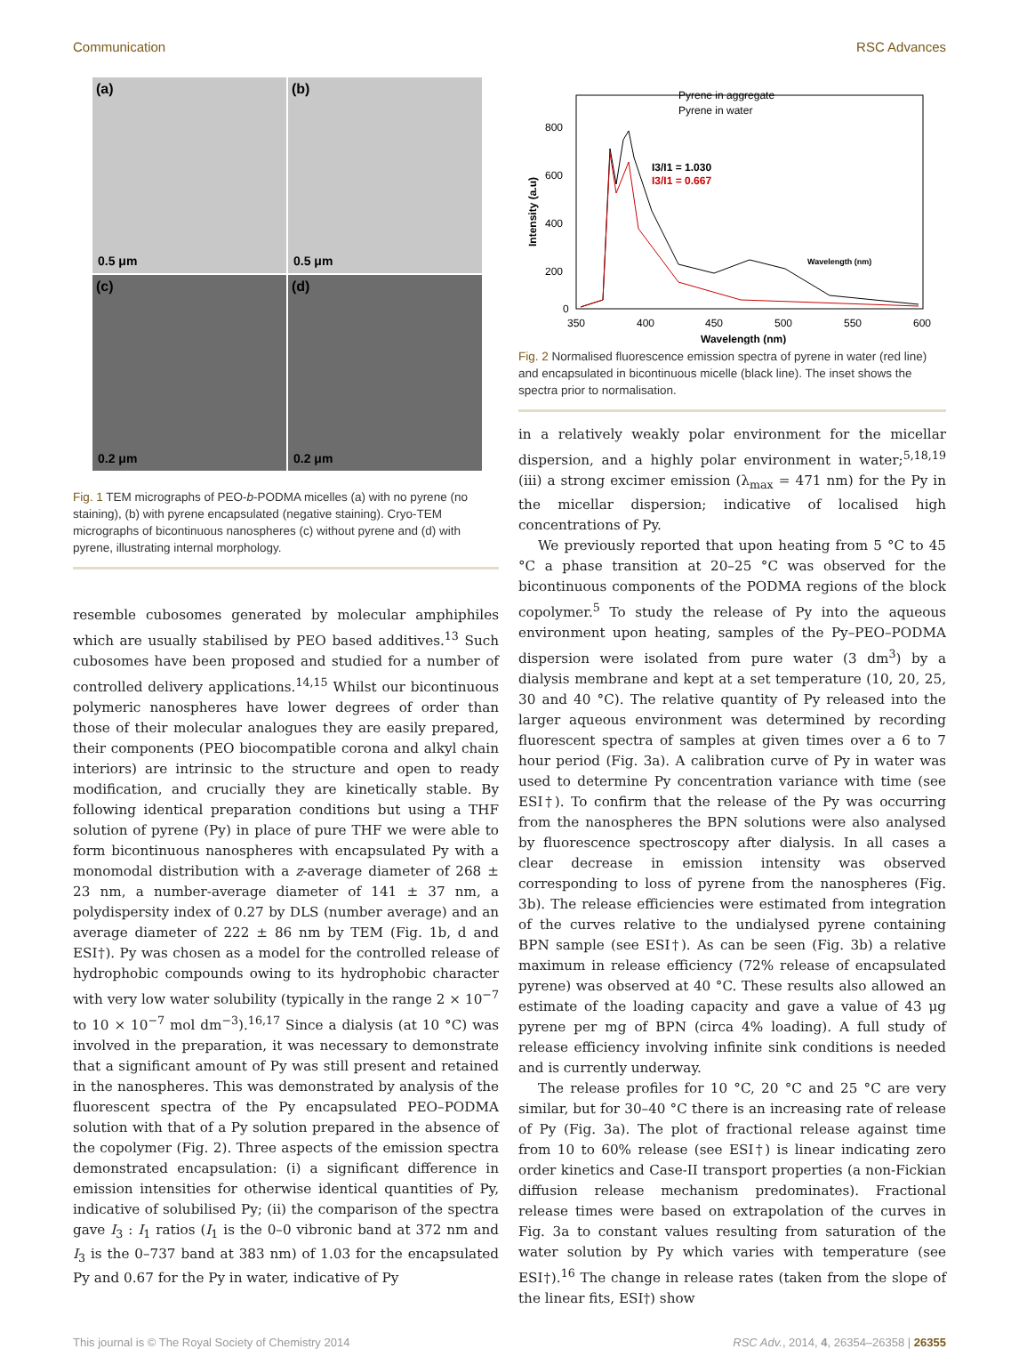Communication RSC Advances
(a)
0.5 μm
(b)
0.5 μm
(c)
0.2 μm
(d)
0.2 μm
Fig. 1 TEM micrographs of PEO-b-PODMA micelles (a) with no pyrene (no staining), (b) with pyrene encapsulated (negative staining). Cryo-TEM micrographs of bicontinuous nanospheres (c) without pyrene and (d) with pyrene, illustrating internal morphology.
resemble cubosomes generated by molecular amphiphiles which are usually stabilised by PEO based additives.<sup>13</sup> Such cubosomes have been proposed and studied for a number of controlled delivery applications.<sup>14,15</sup> Whilst our bicontinuous polymeric nanospheres have lower degrees of order than those of their molecular analogues they are easily prepared, their components (PEO biocompatible corona and alkyl chain interiors) are intrinsic to the structure and open to ready modification, and crucially they are kinetically stable. By following identical preparation conditions but using a THF solution of pyrene (Py) in place of pure THF we were able to form bicontinuous nanospheres with encapsulated Py with a monomodal distribution with a z-average diameter of 268 ± 23 nm, a number-average diameter of 141 ± 37 nm, a polydispersity index of 0.27 by DLS (number average) and an average diameter of 222 ± 86 nm by TEM (Fig. 1b, d and ESI†). Py was chosen as a model for the controlled release of hydrophobic compounds owing to its hydrophobic character with very low water solubility (typically in the range 2 × 10<sup>−7</sup> to 10 × 10<sup>−7</sup> mol dm<sup>−3</sup>).<sup>16,17</sup> Since a dialysis (at 10 °C) was involved in the preparation, it was necessary to demonstrate that a significant amount of Py was still present and retained in the nanospheres. This was demonstrated by analysis of the fluorescent spectra of the Py encapsulated PEO–PODMA solution with that of a Py solution prepared in the absence of the copolymer (Fig. 2). Three aspects of the emission spectra demonstrated encapsulation: (i) a significant difference in emission intensities for otherwise identical quantities of Py, indicative of solubilised Py; (ii) the comparison of the spectra gave I<sub>3</sub> : I<sub>1</sub> ratios (I<sub>1</sub> is the 0–0 vibronic band at 372 nm and I<sub>3</sub> is the 0–737 band at 383 nm) of 1.03 for the encapsulated Py and 0.67 for the Py in water, indicative of Py
800
600
400
200
0
350
400
450
500
550
600
Wavelength (nm)
Intensity (a.u)
Pyrene in aggregate
Pyrene in water
I3/I1 = 1.030
I3/I1 = 0.667
Wavelength (nm)
Fig. 2 Normalised fluorescence emission spectra of pyrene in water (red line) and encapsulated in bicontinuous micelle (black line). The inset shows the spectra prior to normalisation.
in a relatively weakly polar environment for the micellar dispersion, and a highly polar environment in water;<sup>5,18,19</sup> (iii) a strong excimer emission (λ<sub>max</sub> = 471 nm) for the Py in the micellar dispersion; indicative of localised high concentrations of Py.
We previously reported that upon heating from 5 °C to 45 °C a phase transition at 20–25 °C was observed for the bicontinuous components of the PODMA regions of the block copolymer.<sup>5</sup> To study the release of Py into the aqueous environment upon heating, samples of the Py–PEO–PODMA dispersion were isolated from pure water (3 dm<sup>3</sup>) by a dialysis membrane and kept at a set temperature (10, 20, 25, 30 and 40 °C). The relative quantity of Py released into the larger aqueous environment was determined by recording fluorescent spectra of samples at given times over a 6 to 7 hour period (Fig. 3a). A calibration curve of Py in water was used to determine Py concentration variance with time (see ESI†). To confirm that the release of the Py was occurring from the nanospheres the BPN solutions were also analysed by fluorescence spectroscopy after dialysis. In all cases a clear decrease in emission intensity was observed corresponding to loss of pyrene from the nanospheres (Fig. 3b). The release efficiencies were estimated from integration of the curves relative to the undialysed pyrene containing BPN sample (see ESI†). As can be seen (Fig. 3b) a relative maximum in release efficiency (72% release of encapsulated pyrene) was observed at 40 °C. These results also allowed an estimate of the loading capacity and gave a value of 43 μg pyrene per mg of BPN (circa 4% loading). A full study of release efficiency involving infinite sink conditions is needed and is currently underway.
The release profiles for 10 °C, 20 °C and 25 °C are very similar, but for 30–40 °C there is an increasing rate of release of Py (Fig. 3a). The plot of fractional release against time from 10 to 60% release (see ESI†) is linear indicating zero order kinetics and Case-II transport properties (a non-Fickian diffusion release mechanism predominates). Fractional release times were based on extrapolation of the curves in Fig. 3a to constant values resulting from saturation of the water solution by Py which varies with temperature (see ESI†).<sup>16</sup> The change in release rates (taken from the slope of the linear fits, ESI†) show
This journal is © The Royal Society of Chemistry 2014 RSC Adv., 2014, 4, 26354–26358 | 26355